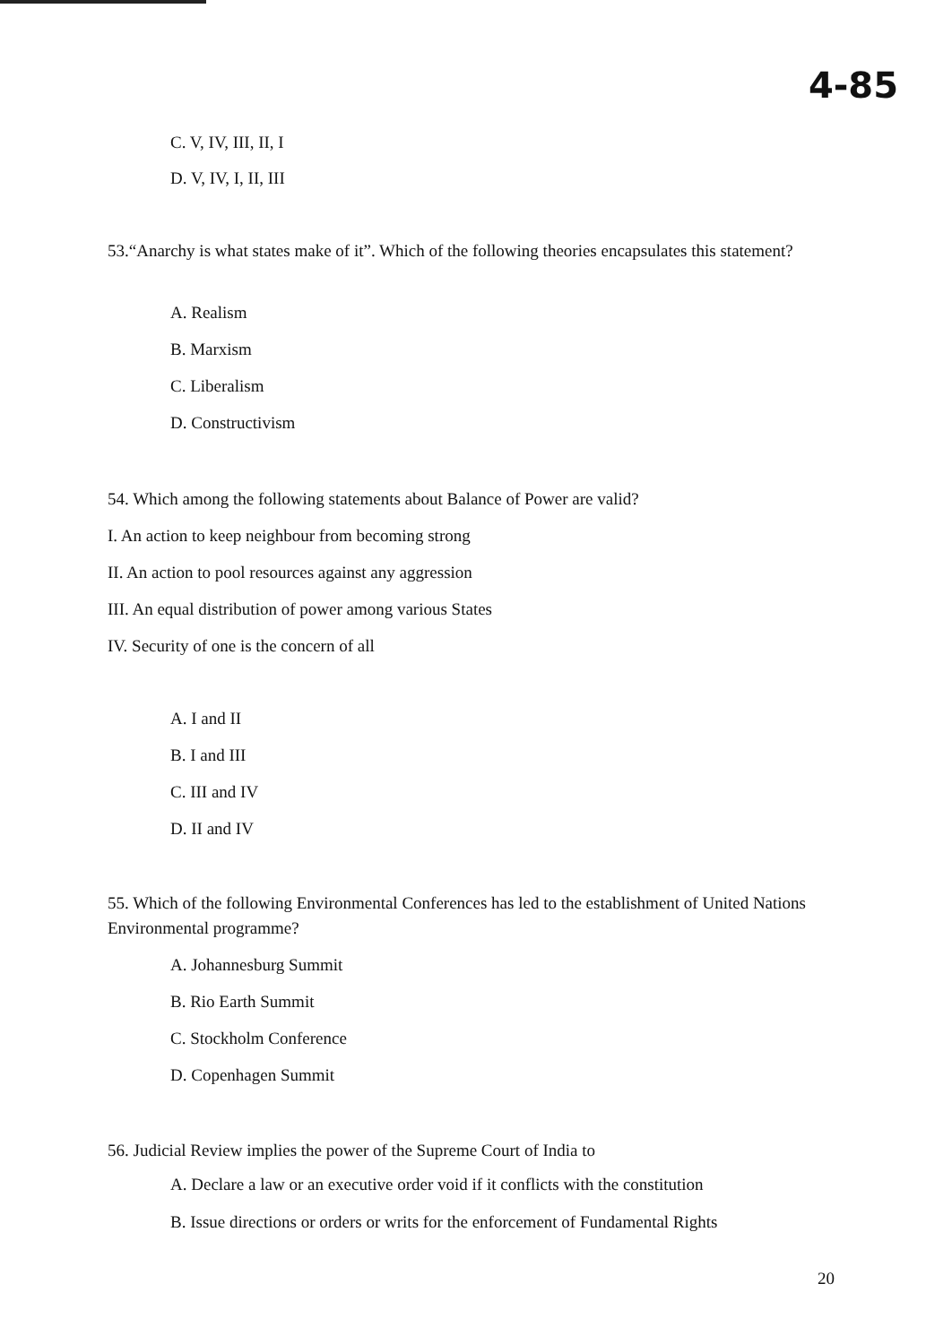4-85
C. V, IV, III, II, I
D. V, IV, I, II, III
53.“Anarchy is what states make of it”. Which of the following theories encapsulates this statement?
A. Realism
B. Marxism
C. Liberalism
D. Constructivism
54. Which among the following statements about Balance of Power are valid?
I. An action to keep neighbour from becoming strong
II. An action to pool resources against any aggression
III. An equal distribution of power among various States
IV. Security of one is the concern of all
A. I and II
B. I and III
C. III and IV
D. II and IV
55. Which of the following Environmental Conferences has led to the establishment of United Nations Environmental programme?
A. Johannesburg Summit
B. Rio Earth Summit
C. Stockholm Conference
D. Copenhagen Summit
56. Judicial Review implies the power of the Supreme Court of India to
A. Declare a law or an executive order void if it conflicts with the constitution
B. Issue directions or orders or writs for the enforcement of Fundamental Rights
20